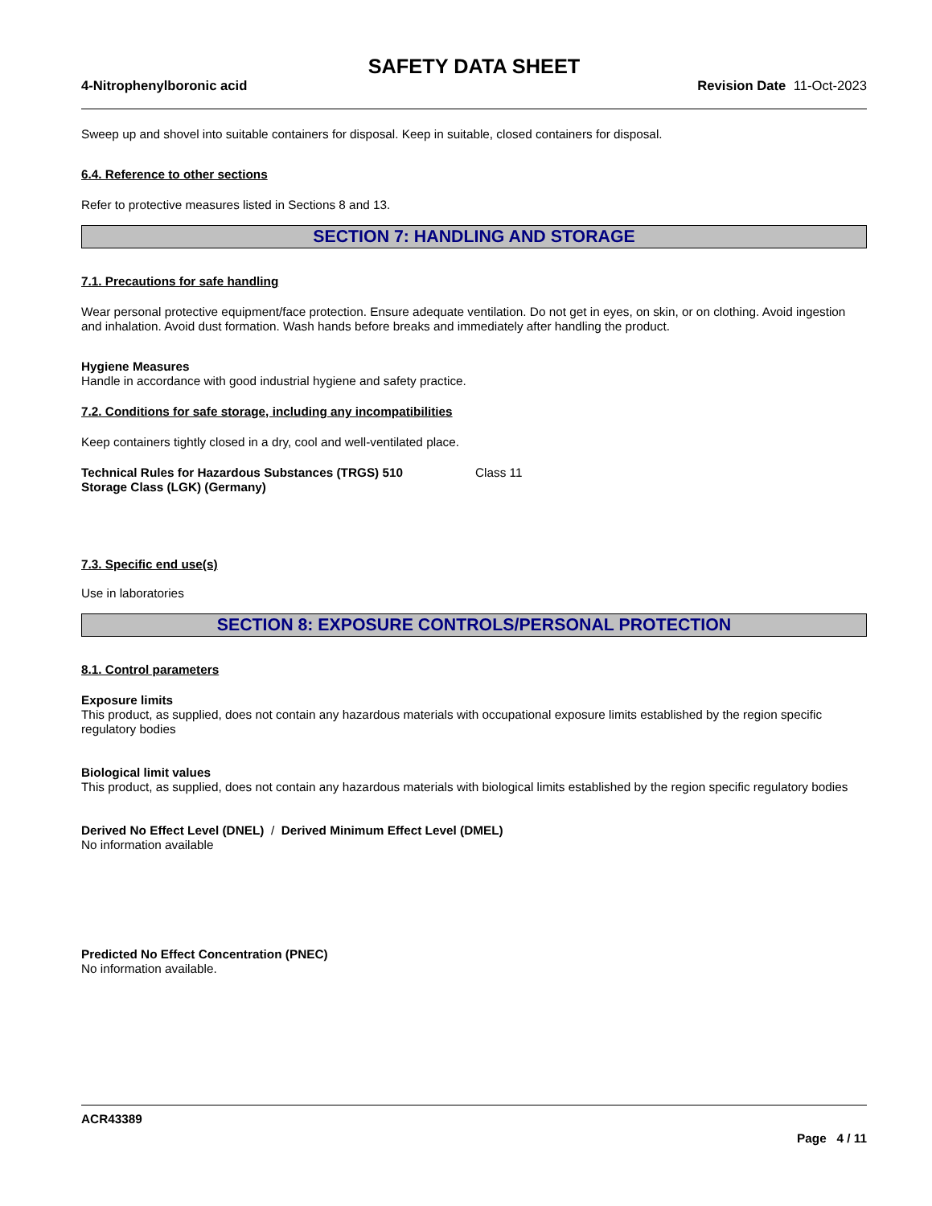SAFETY DATA SHEET
4-Nitrophenylboronic acid Revision Date 11-Oct-2023
Sweep up and shovel into suitable containers for disposal. Keep in suitable, closed containers for disposal.
6.4. Reference to other sections
Refer to protective measures listed in Sections 8 and 13.
SECTION 7: HANDLING AND STORAGE
7.1. Precautions for safe handling
Wear personal protective equipment/face protection. Ensure adequate ventilation. Do not get in eyes, on skin, or on clothing. Avoid ingestion and inhalation. Avoid dust formation. Wash hands before breaks and immediately after handling the product.
Hygiene Measures
Handle in accordance with good industrial hygiene and safety practice.
7.2. Conditions for safe storage, including any incompatibilities
Keep containers tightly closed in a dry, cool and well-ventilated place.
Technical Rules for Hazardous Substances (TRGS) 510
Storage Class (LGK) (Germany)
Class 11
7.3. Specific end use(s)
Use in laboratories
SECTION 8: EXPOSURE CONTROLS/PERSONAL PROTECTION
8.1. Control parameters
Exposure limits
This product, as supplied, does not contain any hazardous materials with occupational exposure limits established by the region specific regulatory bodies
Biological limit values
This product, as supplied, does not contain any hazardous materials with biological limits established by the region specific regulatory bodies
Derived No Effect Level (DNEL) / Derived Minimum Effect Level (DMEL)
No information available
Predicted No Effect Concentration (PNEC)
No information available.
ACR43389
Page 4 / 11